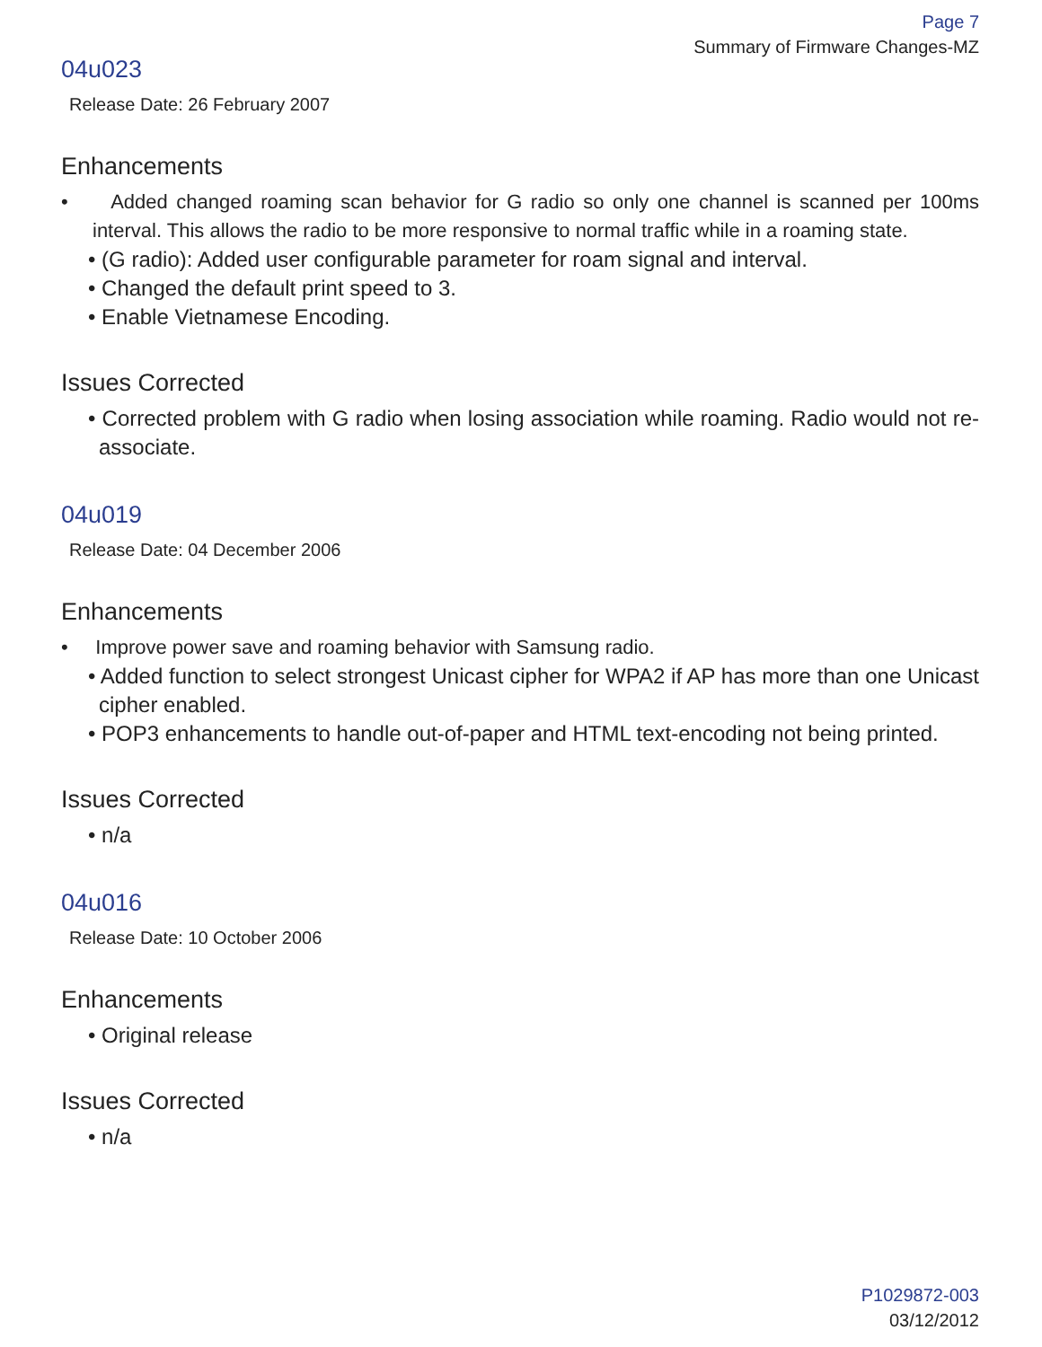Page 7
Summary of Firmware Changes-MZ
04u023
Release Date: 26 February 2007
Enhancements
• Added changed roaming scan behavior for G radio so only one channel is scanned per 100ms interval. This allows the radio to be more responsive to normal traffic while in a roaming state.
• (G radio): Added user configurable parameter for roam signal and interval.
• Changed the default print speed to 3.
• Enable Vietnamese Encoding.
Issues Corrected
• Corrected problem with G radio when losing association while roaming. Radio would not re-associate.
04u019
Release Date: 04 December 2006
Enhancements
• Improve power save and roaming behavior with Samsung radio.
• Added function to select strongest Unicast cipher for WPA2 if AP has more than one Unicast cipher enabled.
• POP3 enhancements to handle out-of-paper and HTML text-encoding not being printed.
Issues Corrected
• n/a
04u016
Release Date: 10 October 2006
Enhancements
• Original release
Issues Corrected
• n/a
P1029872-003
03/12/2012